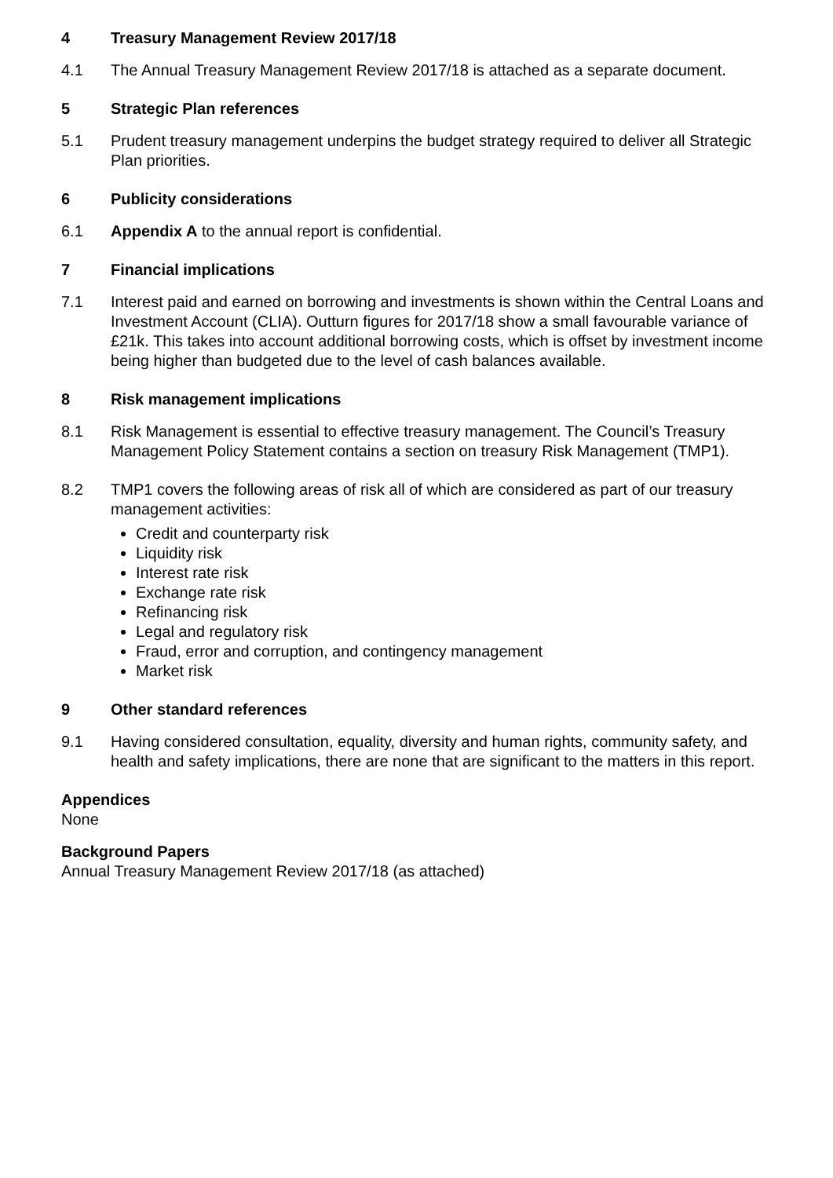4 Treasury Management Review 2017/18
4.1 The Annual Treasury Management Review 2017/18 is attached as a separate document.
5 Strategic Plan references
5.1 Prudent treasury management underpins the budget strategy required to deliver all Strategic Plan priorities.
6 Publicity considerations
6.1 Appendix A to the annual report is confidential.
7 Financial implications
7.1 Interest paid and earned on borrowing and investments is shown within the Central Loans and Investment Account (CLIA). Outturn figures for 2017/18 show a small favourable variance of £21k. This takes into account additional borrowing costs, which is offset by investment income being higher than budgeted due to the level of cash balances available.
8 Risk management implications
8.1 Risk Management is essential to effective treasury management. The Council’s Treasury Management Policy Statement contains a section on treasury Risk Management (TMP1).
8.2 TMP1 covers the following areas of risk all of which are considered as part of our treasury management activities:
Credit and counterparty risk
Liquidity risk
Interest rate risk
Exchange rate risk
Refinancing risk
Legal and regulatory risk
Fraud, error and corruption, and contingency management
Market risk
9 Other standard references
9.1 Having considered consultation, equality, diversity and human rights, community safety, and health and safety implications, there are none that are significant to the matters in this report.
Appendices
None
Background Papers
Annual Treasury Management Review 2017/18 (as attached)